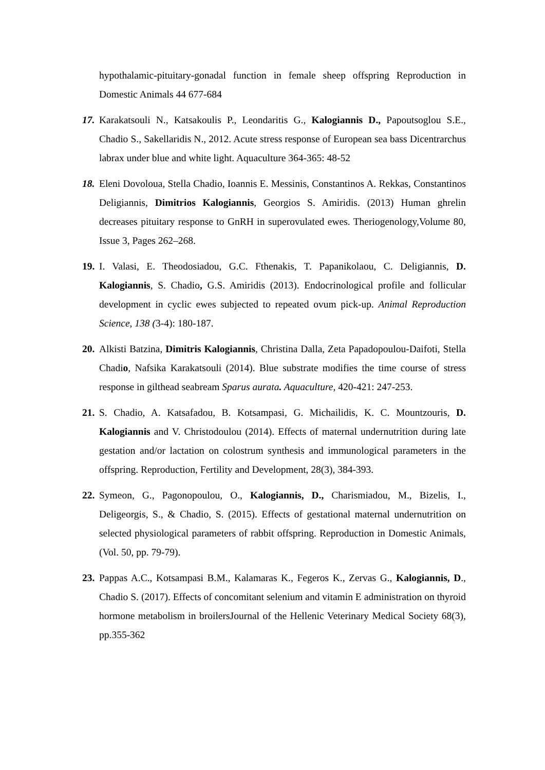hypothalamic-pituitary-gonadal function in female sheep offspring Reproduction in Domestic Animals 44 677-684
17.
Karakatsouli N., Katsakoulis P., Leondaritis G., Kalogiannis D., Papoutsoglou S.E., Chadio S., Sakellaridis N., 2012. Acute stress response of European sea bass Dicentrarchus labrax under blue and white light. Aquaculture 364-365: 48-52
18.
Eleni Dovoloua, Stella Chadio, Ioannis E. Messinis, Constantinos A. Rekkas, Constantinos Deligiannis, Dimitrios Kalogiannis, Georgios S. Amiridis. (2013) Human ghrelin decreases pituitary response to GnRH in superovulated ewes. Theriogenology,Volume 80, Issue 3, Pages 262–268.
19.
I. Valasi, E. Theodosiadou, G.C. Fthenakis, T. Papanikolaou, C. Deligiannis, D. Kalogiannis, S. Chadio, G.S. Amiridis (2013). Endocrinological profile and follicular development in cyclic ewes subjected to repeated ovum pick-up. Animal Reproduction Science, 138 (3-4): 180-187.
20.
Alkisti Batzina, Dimitris Kalogiannis, Christina Dalla, Zeta Papadopoulou-Daifoti, Stella Chadio, Nafsika Karakatsouli (2014). Blue substrate modifies the time course of stress response in gilthead seabream Sparus aurata. Aquaculture, 420-421: 247-253.
21.
S. Chadio, A. Katsafadou, B. Kotsampasi, G. Michailidis, K. C. Mountzouris, D. Kalogiannis and V. Christodoulou (2014). Effects of maternal undernutrition during late gestation and/or lactation on colostrum synthesis and immunological parameters in the offspring. Reproduction, Fertility and Development, 28(3), 384-393.
22.
Symeon, G., Pagonopoulou, O., Kalogiannis, D., Charismiadou, M., Bizelis, I., Deligeorgis, S., & Chadio, S. (2015). Effects of gestational maternal undernutrition on selected physiological parameters of rabbit offspring. Reproduction in Domestic Animals, (Vol. 50, pp. 79-79).
23.
Pappas A.C., Kotsampasi B.M., Kalamaras K., Fegeros K., Zervas G., Kalogiannis, D., Chadio S. (2017). Effects of concomitant selenium and vitamin E administration on thyroid hormone metabolism in broilersJournal of the Hellenic Veterinary Medical Society 68(3), pp.355-362